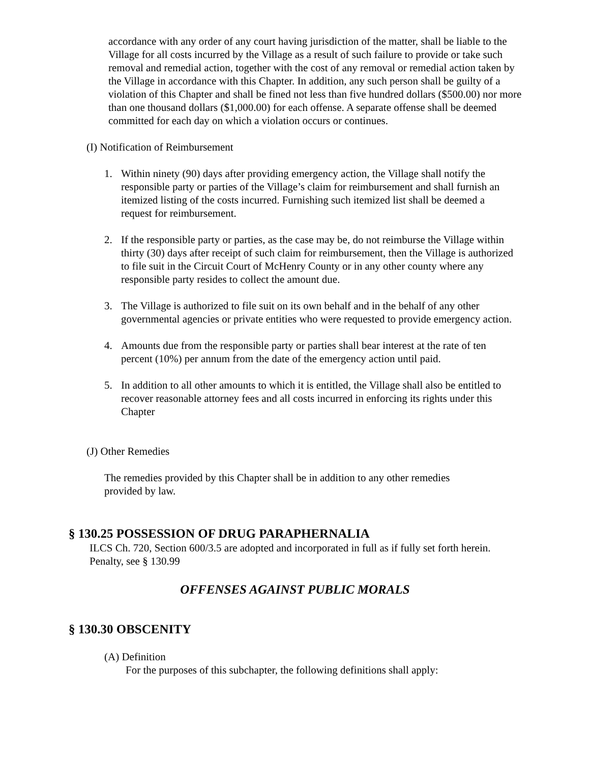accordance with any order of any court having jurisdiction of the matter, shall be liable to the Village for all costs incurred by the Village as a result of such failure to provide or take such removal and remedial action, together with the cost of any removal or remedial action taken by the Village in accordance with this Chapter. In addition, any such person shall be guilty of a violation of this Chapter and shall be fined not less than five hundred dollars ($500.00) nor more than one thousand dollars ($1,000.00) for each offense. A separate offense shall be deemed committed for each day on which a violation occurs or continues.
(I) Notification of Reimbursement
1. Within ninety (90) days after providing emergency action, the Village shall notify the responsible party or parties of the Village’s claim for reimbursement and shall furnish an itemized listing of the costs incurred. Furnishing such itemized list shall be deemed a request for reimbursement.
2. If the responsible party or parties, as the case may be, do not reimburse the Village within thirty (30) days after receipt of such claim for reimbursement, then the Village is authorized to file suit in the Circuit Court of McHenry County or in any other county where any responsible party resides to collect the amount due.
3. The Village is authorized to file suit on its own behalf and in the behalf of any other governmental agencies or private entities who were requested to provide emergency action.
4. Amounts due from the responsible party or parties shall bear interest at the rate of ten percent (10%) per annum from the date of the emergency action until paid.
5. In addition to all other amounts to which it is entitled, the Village shall also be entitled to recover reasonable attorney fees and all costs incurred in enforcing its rights under this Chapter
(J) Other Remedies
The remedies provided by this Chapter shall be in addition to any other remedies provided by law.
§ 130.25 POSSESSION OF DRUG PARAPHERNALIA
ILCS Ch. 720, Section 600/3.5 are adopted and incorporated in full as if fully set forth herein.
Penalty, see § 130.99
OFFENSES AGAINST PUBLIC MORALS
§ 130.30 OBSCENITY
(A) Definition
For the purposes of this subchapter, the following definitions shall apply: